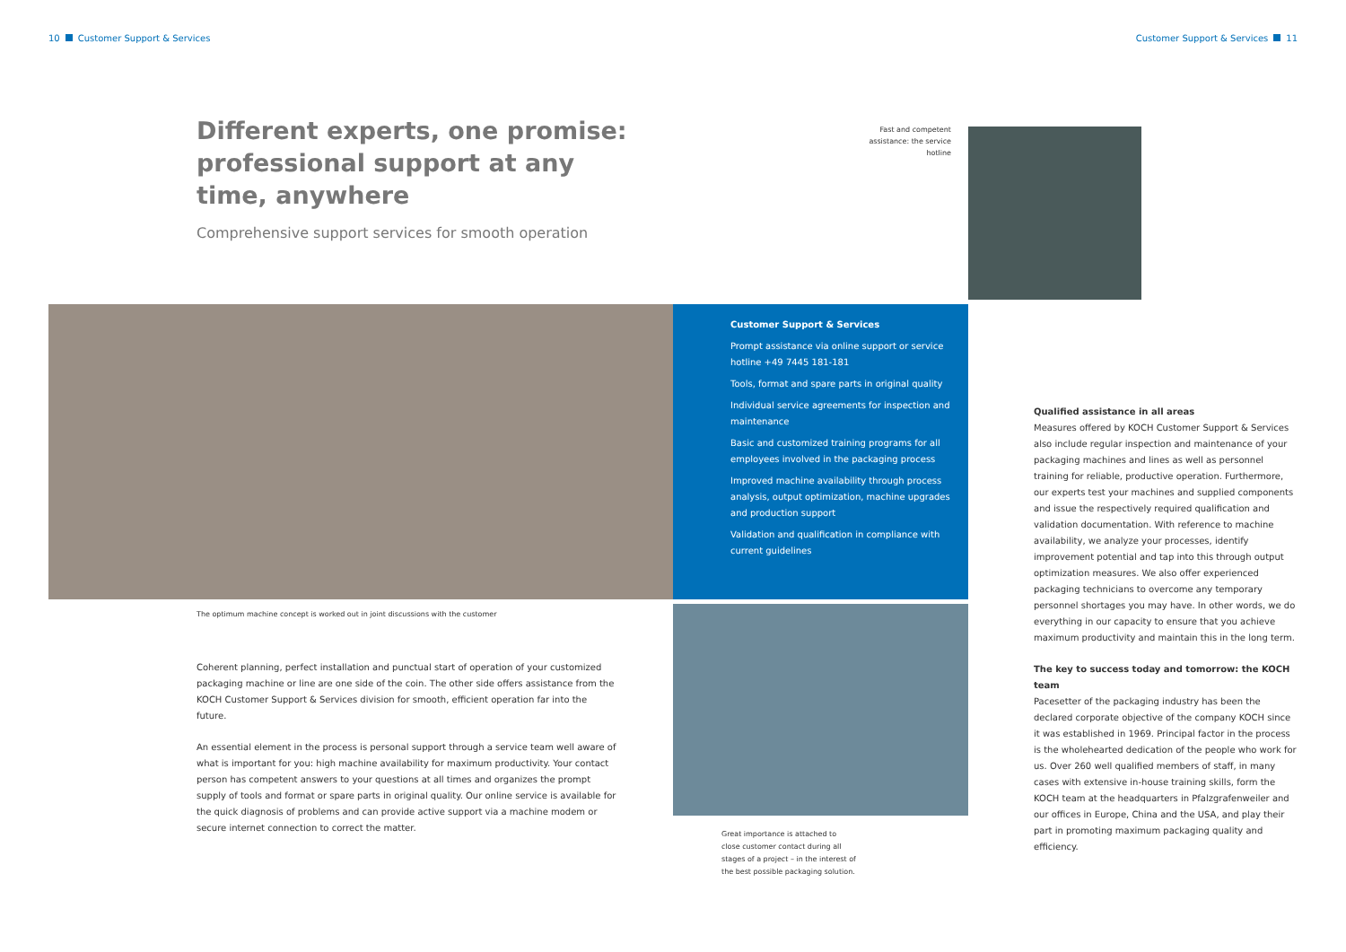10 Customer Support & Services Customer Support & Services 11
Different experts, one promise: professional support at any time, anywhere
Comprehensive support services for smooth operation
Fast and competent assistance: the service hotline
Customer Support & Services
Prompt assistance via online support or service hotline +49 7445 181-181
Tools, format and spare parts in original quality
Individual service agreements for inspection and maintenance
Basic and customized training programs for all employees involved in the packaging process
Improved machine availability through process analysis, output optimization, machine upgrades and production support
Validation and qualification in compliance with current guidelines
The optimum machine concept is worked out in joint discussions with the customer
Great importance is attached to close customer contact during all stages of a project – in the interest of the best possible packaging solution.
Coherent planning, perfect installation and punctual start of operation of your customized packaging machine or line are one side of the coin. The other side offers assistance from the KOCH Customer Support & Services division for smooth, efficient operation far into the future.
An essential element in the process is personal support through a service team well aware of what is important for you: high machine availability for maximum productivity. Your contact person has competent answers to your questions at all times and organizes the prompt supply of tools and format or spare parts in original quality. Our online service is available for the quick diagnosis of problems and can provide active support via a machine modem or secure internet connection to correct the matter.
Qualified assistance in all areas
Measures offered by KOCH Customer Support & Services also include regular inspection and maintenance of your packaging machines and lines as well as personnel training for reliable, productive operation. Furthermore, our experts test your machines and supplied components and issue the respectively required qualification and validation documentation. With reference to machine availability, we analyze your processes, identify improvement potential and tap into this through output optimization measures. We also offer experienced packaging technicians to overcome any temporary personnel shortages you may have. In other words, we do everything in our capacity to ensure that you achieve maximum productivity and maintain this in the long term.
The key to success today and tomorrow: the KOCH team
Pacesetter of the packaging industry has been the declared corporate objective of the company KOCH since it was established in 1969. Principal factor in the process is the wholehearted dedication of the people who work for us. Over 260 well qualified members of staff, in many cases with extensive in-house training skills, form the KOCH team at the headquarters in Pfalzgrafenweiler and our offices in Europe, China and the USA, and play their part in promoting maximum packaging quality and efficiency.